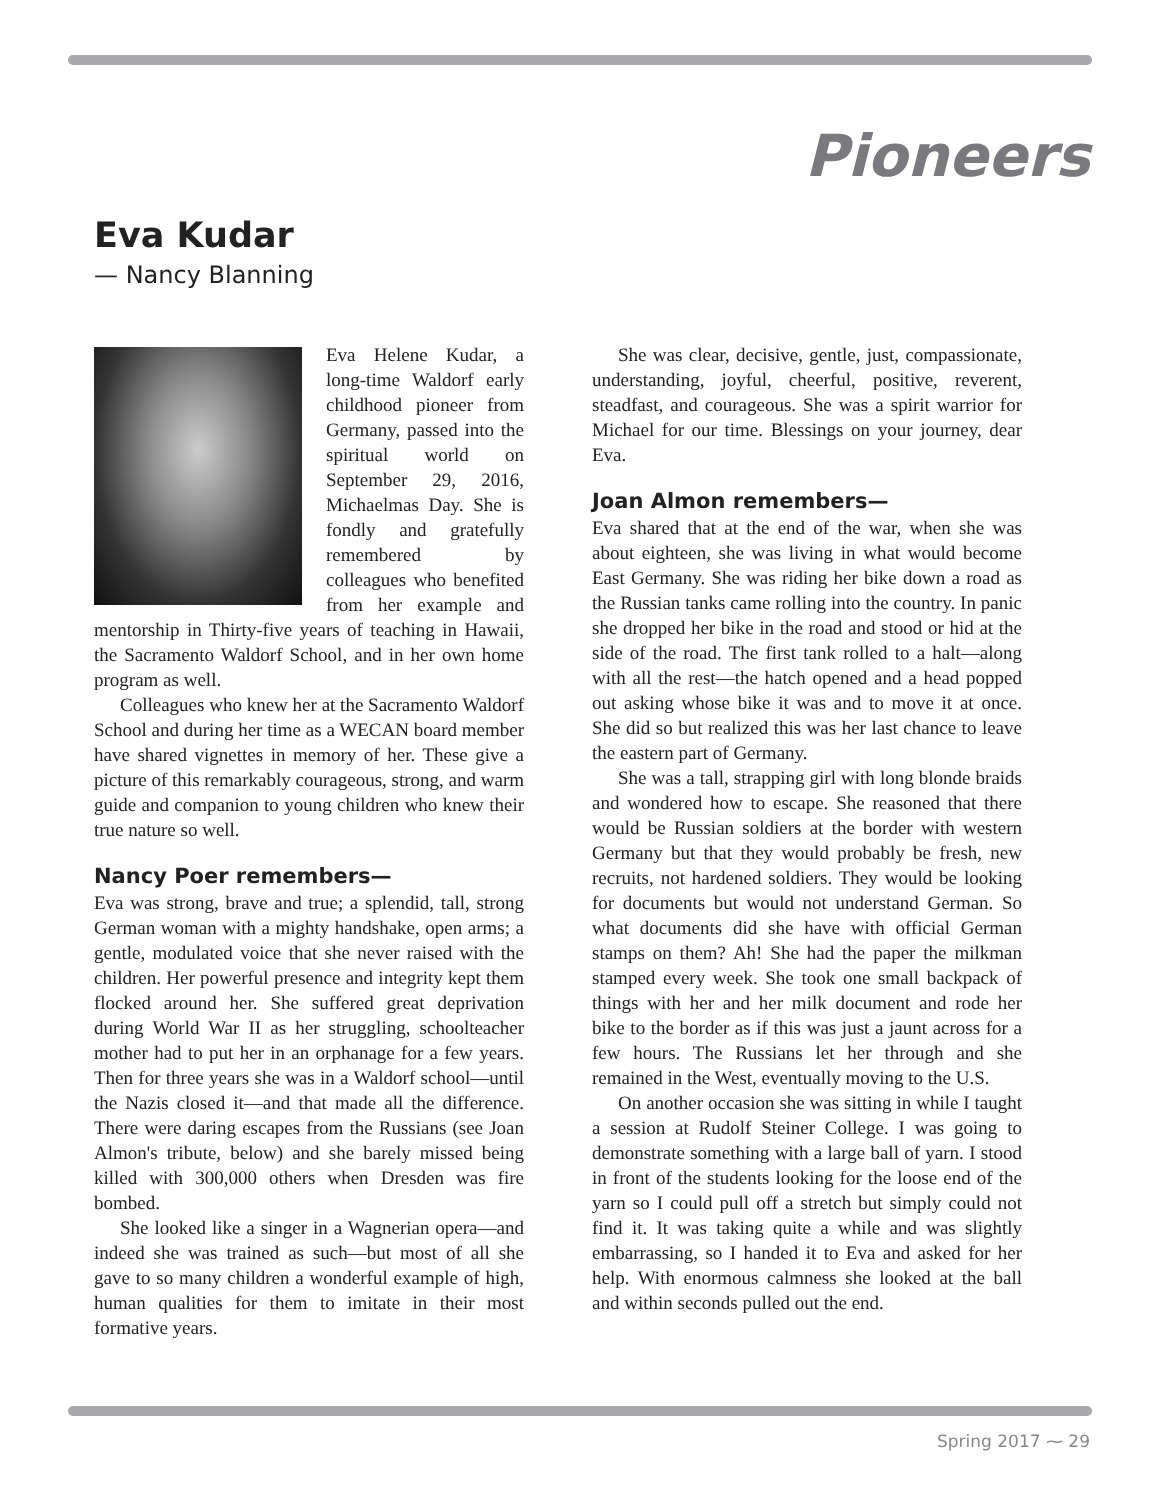Pioneers
Eva Kudar
— Nancy Blanning
Eva Helene Kudar, a long-time Waldorf early childhood pioneer from Germany, passed into the spiritual world on September 29, 2016, Michaelmas Day. She is fondly and gratefully remembered by colleagues who benefited from her example and mentorship in Thirty-five years of teaching in Hawaii, the Sacramento Waldorf School, and in her own home program as well.
Colleagues who knew her at the Sacramento Waldorf School and during her time as a WECAN board member have shared vignettes in memory of her. These give a picture of this remarkably courageous, strong, and warm guide and companion to young children who knew their true nature so well.
Nancy Poer remembers—
Eva was strong, brave and true; a splendid, tall, strong German woman with a mighty handshake, open arms; a gentle, modulated voice that she never raised with the children. Her powerful presence and integrity kept them flocked around her. She suffered great deprivation during World War II as her struggling, schoolteacher mother had to put her in an orphanage for a few years. Then for three years she was in a Waldorf school—until the Nazis closed it—and that made all the difference. There were daring escapes from the Russians (see Joan Almon's tribute, below) and she barely missed being killed with 300,000 others when Dresden was fire bombed.
She looked like a singer in a Wagnerian opera—and indeed she was trained as such—but most of all she gave to so many children a wonderful example of high, human qualities for them to imitate in their most formative years.
She was clear, decisive, gentle, just, compassionate, understanding, joyful, cheerful, positive, reverent, steadfast, and courageous. She was a spirit warrior for Michael for our time. Blessings on your journey, dear Eva.
Joan Almon remembers—
Eva shared that at the end of the war, when she was about eighteen, she was living in what would become East Germany. She was riding her bike down a road as the Russian tanks came rolling into the country. In panic she dropped her bike in the road and stood or hid at the side of the road. The first tank rolled to a halt—along with all the rest—the hatch opened and a head popped out asking whose bike it was and to move it at once. She did so but realized this was her last chance to leave the eastern part of Germany.
She was a tall, strapping girl with long blonde braids and wondered how to escape. She reasoned that there would be Russian soldiers at the border with western Germany but that they would probably be fresh, new recruits, not hardened soldiers. They would be looking for documents but would not understand German. So what documents did she have with official German stamps on them? Ah! She had the paper the milkman stamped every week. She took one small backpack of things with her and her milk document and rode her bike to the border as if this was just a jaunt across for a few hours. The Russians let her through and she remained in the West, eventually moving to the U.S.
On another occasion she was sitting in while I taught a session at Rudolf Steiner College. I was going to demonstrate something with a large ball of yarn. I stood in front of the students looking for the loose end of the yarn so I could pull off a stretch but simply could not find it. It was taking quite a while and was slightly embarrassing, so I handed it to Eva and asked for her help. With enormous calmness she looked at the ball and within seconds pulled out the end.
Spring 2017 ⁓ 29